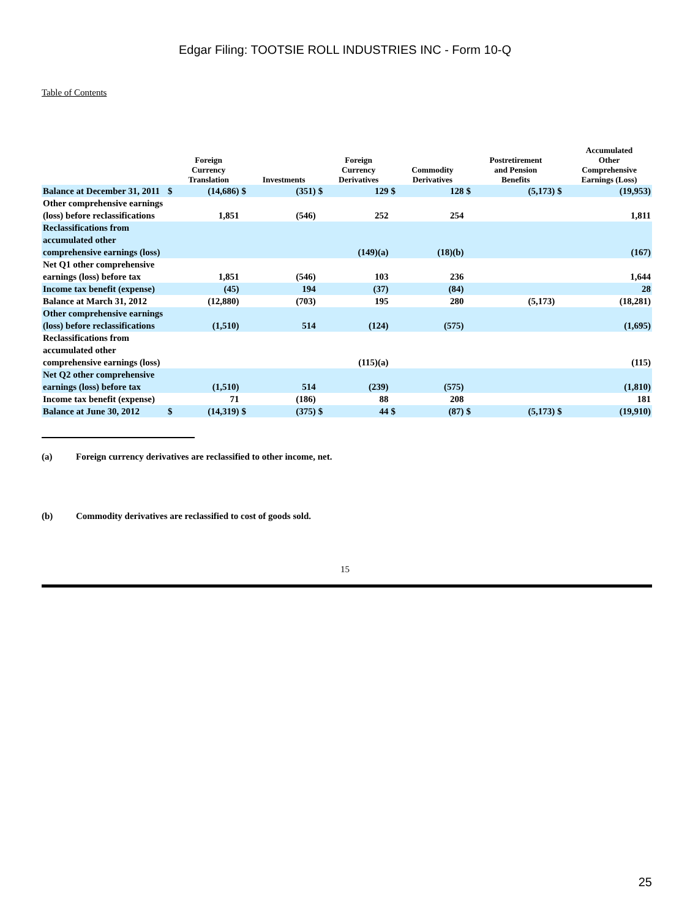Edgar Filing: TOOTSIE ROLL INDUSTRIES INC - Form 10-Q
Table of Contents
| | | Foreign Currency Translation | | Investments | | Foreign Currency Derivatives | | Commodity Derivatives | | Postretirement and Pension Benefits | | Accumulated Other Comprehensive Earnings (Loss) |
| --- | --- | --- | --- | --- | --- | --- | --- | --- | --- | --- | --- | --- |
| Balance at December 31, 2011 | $ | (14,686) | $ | (351) | $ | 129 | $ | 128 | $ | (5,173) | $ | (19,953) |
| Other comprehensive earnings (loss) before reclassifications | | 1,851 | | (546) | | 252 | | 254 | | | | 1,811 |
| Reclassifications from accumulated other comprehensive earnings (loss) | | | | | | (149)(a) | | (18)(b) | | | | (167) |
| Net Q1 other comprehensive earnings (loss) before tax | | 1,851 | | (546) | | 103 | | 236 | | | | 1,644 |
| Income tax benefit (expense) | | (45) | | 194 | | (37) | | (84) | | | | 28 |
| Balance at March 31, 2012 | | (12,880) | | (703) | | 195 | | 280 | | (5,173) | | (18,281) |
| Other comprehensive earnings (loss) before reclassifications | | (1,510) | | 514 | | (124) | | (575) | | | | (1,695) |
| Reclassifications from accumulated other comprehensive earnings (loss) | | | | | | (115)(a) | | | | | | (115) |
| Net Q2 other comprehensive earnings (loss) before tax | | (1,510) | | 514 | | (239) | | (575) | | | | (1,810) |
| Income tax benefit (expense) | | 71 | | (186) | | 88 | | 208 | | | | 181 |
| Balance at June 30, 2012 | $ | (14,319) | $ | (375) | $ | 44 | $ | (87) | $ | (5,173) | $ | (19,910) |
(a) Foreign currency derivatives are reclassified to other income, net.
(b) Commodity derivatives are reclassified to cost of goods sold.
15
25